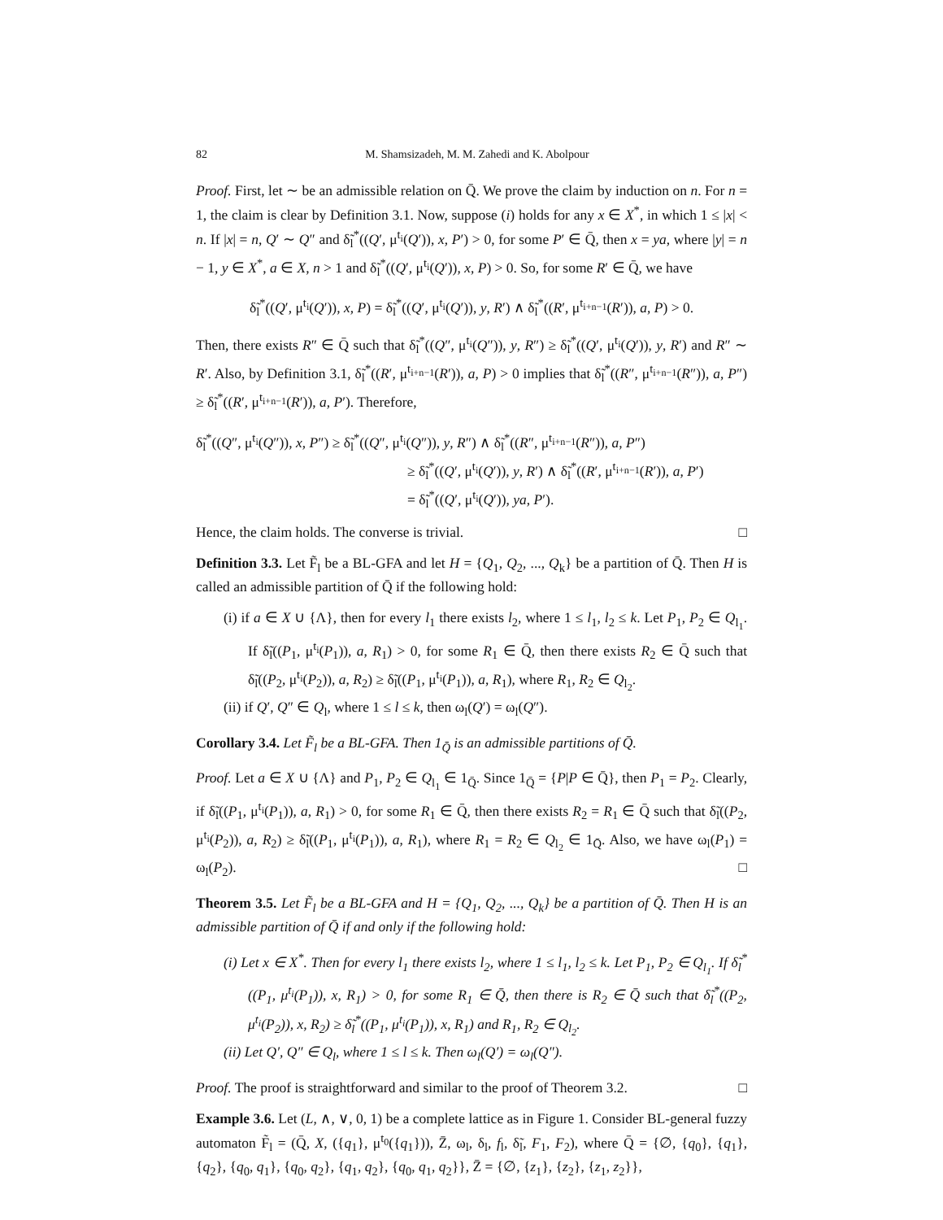82 M. Shamsizadeh, M. M. Zahedi and K. Abolpour
Proof. First, let ∼ be an admissible relation on Q̄. We prove the claim by induction on n. For n = 1, the claim is clear by Definition 3.1. Now, suppose (i) holds for any x ∈ X<sup>*</sup>, in which 1 ≤ |x| < n. If |x| = n, Q′ ∼ Q″ and δ̃<sub>l</sub><sup>*</sup>((Q′, μ<sup>t<sub>i</sub></sup>(Q′)), x, P′) > 0, for some P′ ∈ Q̄, then x = ya, where |y| = n − 1, y ∈ X<sup>*</sup>, a ∈ X, n > 1 and δ̃<sub>l</sub><sup>*</sup>((Q′, μ<sup>t<sub>i</sub></sup>(Q′)), x, P) > 0. So, for some R′ ∈ Q̄, we have
δ̃<sub>l</sub><sup>*</sup>((Q′, μ<sup>t<sub>i</sub></sup>(Q′)), x, P) = δ̃<sub>l</sub><sup>*</sup>((Q′, μ<sup>t<sub>i</sub></sup>(Q′)), y, R′) ∧ δ̃<sub>l</sub><sup>*</sup>((R′, μ<sup>t<sub>i+n−1</sub></sup>(R′)), a, P) > 0.
Then, there exists R″ ∈ Q̄ such that δ̃<sub>l</sub><sup>*</sup>((Q″, μ<sup>t<sub>i</sub></sup>(Q″)), y, R″) ≥ δ̃<sub>l</sub><sup>*</sup>((Q′, μ<sup>t<sub>i</sub></sup>(Q′)), y, R′) and R″ ∼ R′. Also, by Definition 3.1, δ̃<sub>l</sub><sup>*</sup>((R′, μ<sup>t<sub>i+n−1</sub></sup>(R′)), a, P) > 0 implies that δ̃<sub>l</sub><sup>*</sup>((R″, μ<sup>t<sub>i+n−1</sub></sup>(R″)), a, P″) ≥ δ̃<sub>l</sub><sup>*</sup>((R′, μ<sup>t<sub>i+n−1</sub></sup>(R′)), a, P′). Therefore,
δ̃<sub>l</sub><sup>*</sup>((Q″, μ<sup>t<sub>i</sub></sup>(Q″)), x, P″) ≥ δ̃<sub>l</sub><sup>*</sup>((Q″, μ<sup>t<sub>i</sub></sup>(Q″)), y, R″) ∧ δ̃<sub>l</sub><sup>*</sup>((R″, μ<sup>t<sub>i+n−1</sub></sup>(R″)), a, P″)
≥ δ̃<sub>l</sub><sup>*</sup>((Q′, μ<sup>t<sub>i</sub></sup>(Q′)), y, R′) ∧ δ̃<sub>l</sub><sup>*</sup>((R′, μ<sup>t<sub>i+n−1</sub></sup>(R′)), a, P′)
= δ̃<sub>l</sub><sup>*</sup>((Q′, μ<sup>t<sub>i</sub></sup>(Q′)), ya, P′).
Hence, the claim holds. The converse is trivial. □
Definition 3.3. Let F̃<sub>l</sub> be a BL-GFA and let H = {Q<sub>1</sub>, Q<sub>2</sub>, ..., Q<sub>k</sub>} be a partition of Q̄. Then H is called an admissible partition of Q̄ if the following hold:
(i) if a ∈ X ∪ {Λ}, then for every l<sub>1</sub> there exists l<sub>2</sub>, where 1 ≤ l<sub>1</sub>, l<sub>2</sub> ≤ k. Let P<sub>1</sub>, P<sub>2</sub> ∈ Q<sub>l<sub>1</sub></sub>. If δ̃<sub>l</sub>((P<sub>1</sub>, μ<sup>t<sub>i</sub></sup>(P<sub>1</sub>)), a, R<sub>1</sub>) > 0, for some R<sub>1</sub> ∈ Q̄, then there exists R<sub>2</sub> ∈ Q̄ such that δ̃<sub>l</sub>((P<sub>2</sub>, μ<sup>t<sub>i</sub></sup>(P<sub>2</sub>)), a, R<sub>2</sub>) ≥ δ̃<sub>l</sub>((P<sub>1</sub>, μ<sup>t<sub>i</sub></sup>(P<sub>1</sub>)), a, R<sub>1</sub>), where R<sub>1</sub>, R<sub>2</sub> ∈ Q<sub>l<sub>2</sub></sub>.
(ii) if Q′, Q″ ∈ Q<sub>l</sub>, where 1 ≤ l ≤ k, then ω<sub>l</sub>(Q′) = ω<sub>l</sub>(Q″).
Corollary 3.4. Let F̃<sub>l</sub> be a BL-GFA. Then 1<sub>Q̄</sub> is an admissible partitions of Q̄.
Proof. Let a ∈ X ∪ {Λ} and P<sub>1</sub>, P<sub>2</sub> ∈ Q<sub>l<sub>1</sub></sub> ∈ 1<sub>Q̄</sub>. Since 1<sub>Q̄</sub> = {P|P ∈ Q̄}, then P<sub>1</sub> = P<sub>2</sub>. Clearly, if δ̃<sub>l</sub>((P<sub>1</sub>, μ<sup>t<sub>i</sub></sup>(P<sub>1</sub>)), a, R<sub>1</sub>) > 0, for some R<sub>1</sub> ∈ Q̄, then there exists R<sub>2</sub> = R<sub>1</sub> ∈ Q̄ such that δ̃<sub>l</sub>((P<sub>2</sub>, μ<sup>t<sub>i</sub></sup>(P<sub>2</sub>)), a, R<sub>2</sub>) ≥ δ̃<sub>l</sub>((P<sub>1</sub>, μ<sup>t<sub>i</sub></sup>(P<sub>1</sub>)), a, R<sub>1</sub>), where R<sub>1</sub> = R<sub>2</sub> ∈ Q<sub>l<sub>2</sub></sub> ∈ 1<sub>Q̄</sub>. Also, we have ω<sub>l</sub>(P<sub>1</sub>) = ω<sub>l</sub>(P<sub>2</sub>). □
Theorem 3.5. Let F̃<sub>l</sub> be a BL-GFA and H = {Q<sub>1</sub>, Q<sub>2</sub>, ..., Q<sub>k</sub>} be a partition of Q̄. Then H is an admissible partition of Q̄ if and only if the following hold:
(i) Let x ∈ X<sup>*</sup>. Then for every l<sub>1</sub> there exists l<sub>2</sub>, where 1 ≤ l<sub>1</sub>, l<sub>2</sub> ≤ k. Let P<sub>1</sub>, P<sub>2</sub> ∈ Q<sub>l<sub>1</sub></sub>. If δ̃<sub>l</sub><sup>*</sup>((P<sub>1</sub>, μ<sup>t<sub>i</sub></sup>(P<sub>1</sub>)), x, R<sub>1</sub>) > 0, for some R<sub>1</sub> ∈ Q̄, then there is R<sub>2</sub> ∈ Q̄ such that δ̃<sub>l</sub><sup>*</sup>((P<sub>2</sub>, μ<sup>t<sub>i</sub></sup>(P<sub>2</sub>)), x, R<sub>2</sub>) ≥ δ̃<sub>l</sub><sup>*</sup>((P<sub>1</sub>, μ<sup>t<sub>i</sub></sup>(P<sub>1</sub>)), x, R<sub>1</sub>) and R<sub>1</sub>, R<sub>2</sub> ∈ Q<sub>l<sub>2</sub></sub>.
(ii) Let Q′, Q″ ∈ Q<sub>l</sub>, where 1 ≤ l ≤ k. Then ω<sub>l</sub>(Q′) = ω<sub>l</sub>(Q″).
Proof. The proof is straightforward and similar to the proof of Theorem 3.2. □
Example 3.6. Let (L, ∧, ∨, 0, 1) be a complete lattice as in Figure 1. Consider BL-general fuzzy automaton F̃<sub>l</sub> = (Q̄, X, ({q<sub>1</sub>}, μ<sup>t<sub>0</sub></sup>({q<sub>1</sub>})), Z̄, ω<sub>l</sub>, δ<sub>l</sub>, f<sub>l</sub>, δ̃<sub>l</sub>, F<sub>1</sub>, F<sub>2</sub>), where Q̄ = {∅, {q<sub>0</sub>}, {q<sub>1</sub>}, {q<sub>2</sub>}, {q<sub>0</sub>, q<sub>1</sub>}, {q<sub>0</sub>, q<sub>2</sub>}, {q<sub>1</sub>, q<sub>2</sub>}, {q<sub>0</sub>, q<sub>1</sub>, q<sub>2</sub>}}, Z̄ = {∅, {z<sub>1</sub>}, {z<sub>2</sub>}, {z<sub>1</sub>, z<sub>2</sub>}},